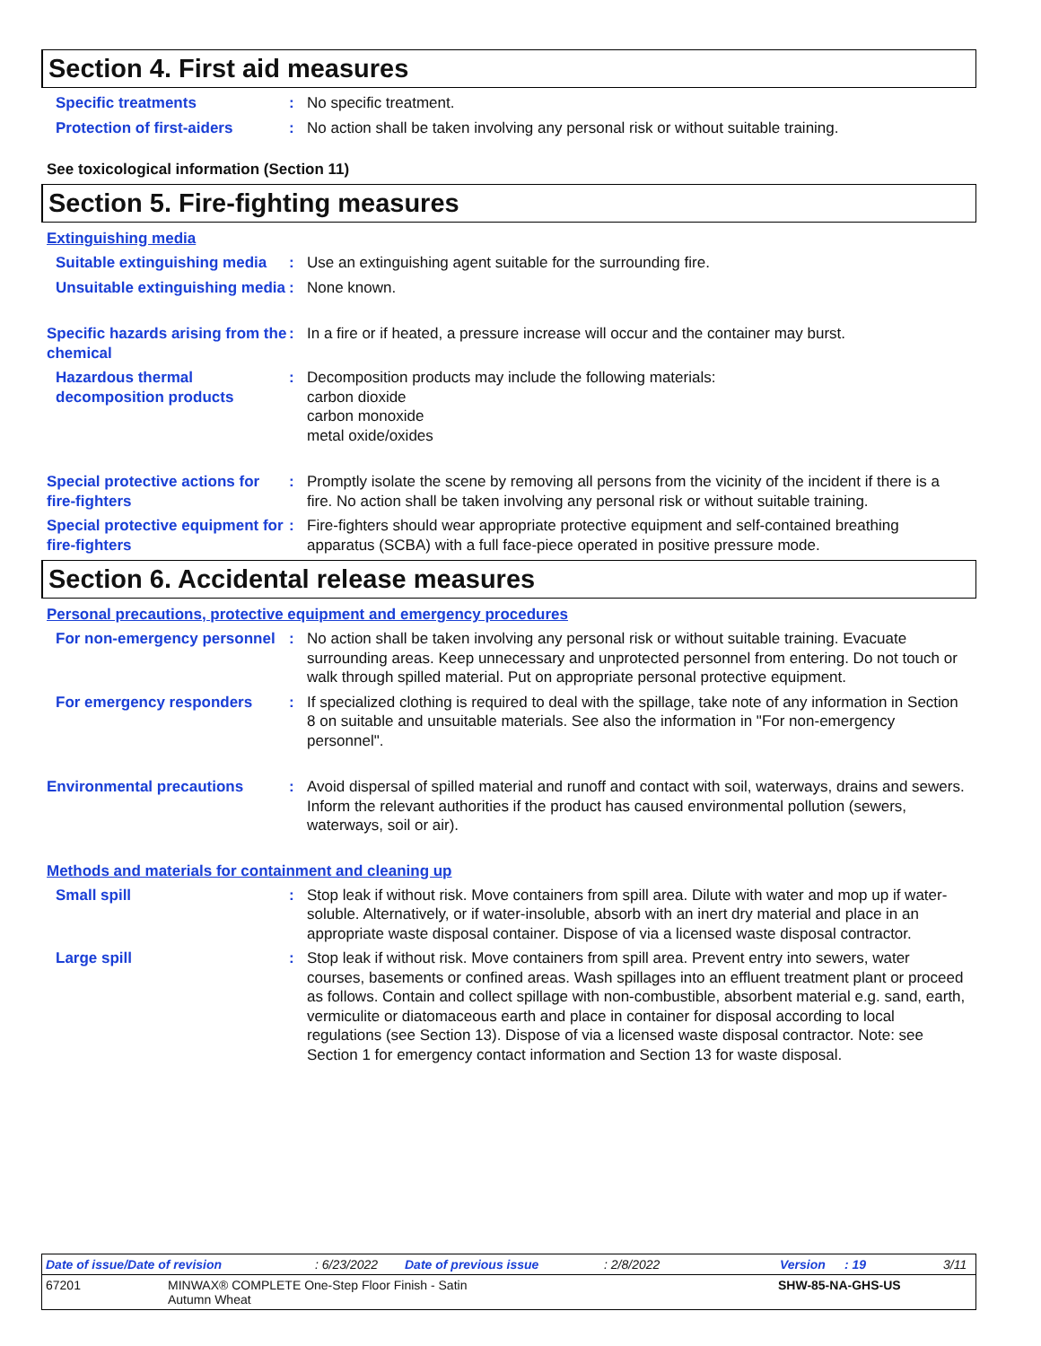Section 4. First aid measures
Specific treatments : No specific treatment.
Protection of first-aiders
: No action shall be taken involving any personal risk or without suitable training.
See toxicological information (Section 11)
Section 5. Fire-fighting measures
Extinguishing media
Suitable extinguishing media
: Use an extinguishing agent suitable for the surrounding fire.
Unsuitable extinguishing media
: None known.
Specific hazards arising from the chemical
: In a fire or if heated, a pressure increase will occur and the container may burst.
Hazardous thermal decomposition products
: Decomposition products may include the following materials:
carbon dioxide
carbon monoxide
metal oxide/oxides
Special protective actions for fire-fighters
: Promptly isolate the scene by removing all persons from the vicinity of the incident if there is a fire. No action shall be taken involving any personal risk or without suitable training.
Special protective equipment for fire-fighters
: Fire-fighters should wear appropriate protective equipment and self-contained breathing apparatus (SCBA) with a full face-piece operated in positive pressure mode.
Section 6. Accidental release measures
Personal precautions, protective equipment and emergency procedures
For non-emergency personnel
: No action shall be taken involving any personal risk or without suitable training. Evacuate surrounding areas. Keep unnecessary and unprotected personnel from entering. Do not touch or walk through spilled material. Put on appropriate personal protective equipment.
For emergency responders : If specialized clothing is required to deal with the spillage, take note of any information in Section 8 on suitable and unsuitable materials. See also the information in "For non-emergency personnel".
Environmental precautions : Avoid dispersal of spilled material and runoff and contact with soil, waterways, drains and sewers. Inform the relevant authorities if the product has caused environmental pollution (sewers, waterways, soil or air).
Methods and materials for containment and cleaning up
Small spill : Stop leak if without risk. Move containers from spill area. Dilute with water and mop up if water-soluble. Alternatively, or if water-insoluble, absorb with an inert dry material and place in an appropriate waste disposal container. Dispose of via a licensed waste disposal contractor.
Large spill : Stop leak if without risk. Move containers from spill area. Prevent entry into sewers, water courses, basements or confined areas. Wash spillages into an effluent treatment plant or proceed as follows. Contain and collect spillage with non-combustible, absorbent material e.g. sand, earth, vermiculite or diatomaceous earth and place in container for disposal according to local regulations (see Section 13). Dispose of via a licensed waste disposal contractor. Note: see Section 1 for emergency contact information and Section 13 for waste disposal.
Date of issue/Date of revision: 6/23/2022 Date of previous issue: 2/8/2022 Version: 19 3/11
67201 MINWAX® COMPLETE One-Step Floor Finish - Satin
Autumn Wheat SHW-85-NA-GHS-US